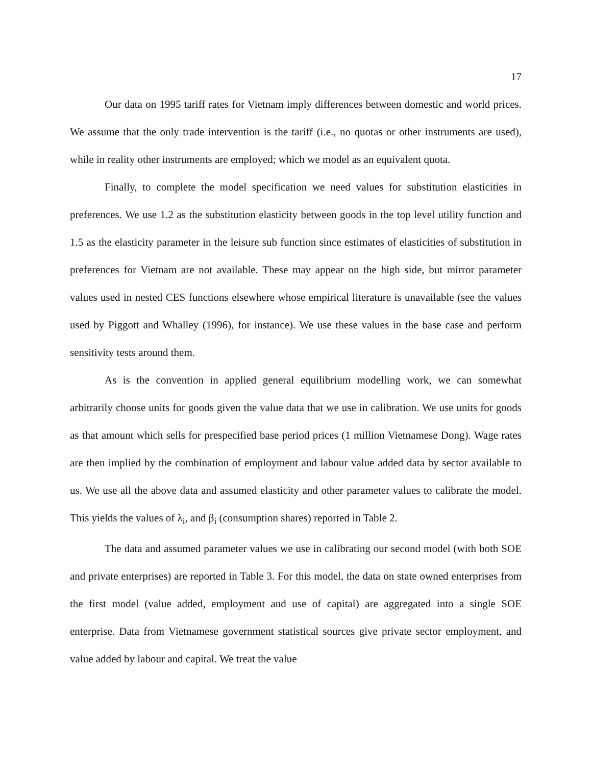17
Our data on 1995 tariff rates for Vietnam imply differences between domestic and world prices. We assume that the only trade intervention is the tariff (i.e., no quotas or other instruments are used), while in reality other instruments are employed; which we model as an equivalent quota.
Finally, to complete the model specification we need values for substitution elasticities in preferences. We use 1.2 as the substitution elasticity between goods in the top level utility function and 1.5 as the elasticity parameter in the leisure sub function since estimates of elasticities of substitution in preferences for Vietnam are not available. These may appear on the high side, but mirror parameter values used in nested CES functions elsewhere whose empirical literature is unavailable (see the values used by Piggott and Whalley (1996), for instance). We use these values in the base case and perform sensitivity tests around them.
As is the convention in applied general equilibrium modelling work, we can somewhat arbitrarily choose units for goods given the value data that we use in calibration. We use units for goods as that amount which sells for prespecified base period prices (1 million Vietnamese Dong). Wage rates are then implied by the combination of employment and labour value added data by sector available to us. We use all the above data and assumed elasticity and other parameter values to calibrate the model. This yields the values of λ<sub>i</sub>, and β<sub>i</sub> (consumption shares) reported in Table 2.
The data and assumed parameter values we use in calibrating our second model (with both SOE and private enterprises) are reported in Table 3. For this model, the data on state owned enterprises from the first model (value added, employment and use of capital) are aggregated into a single SOE enterprise. Data from Vietnamese government statistical sources give private sector employment, and value added by labour and capital. We treat the value